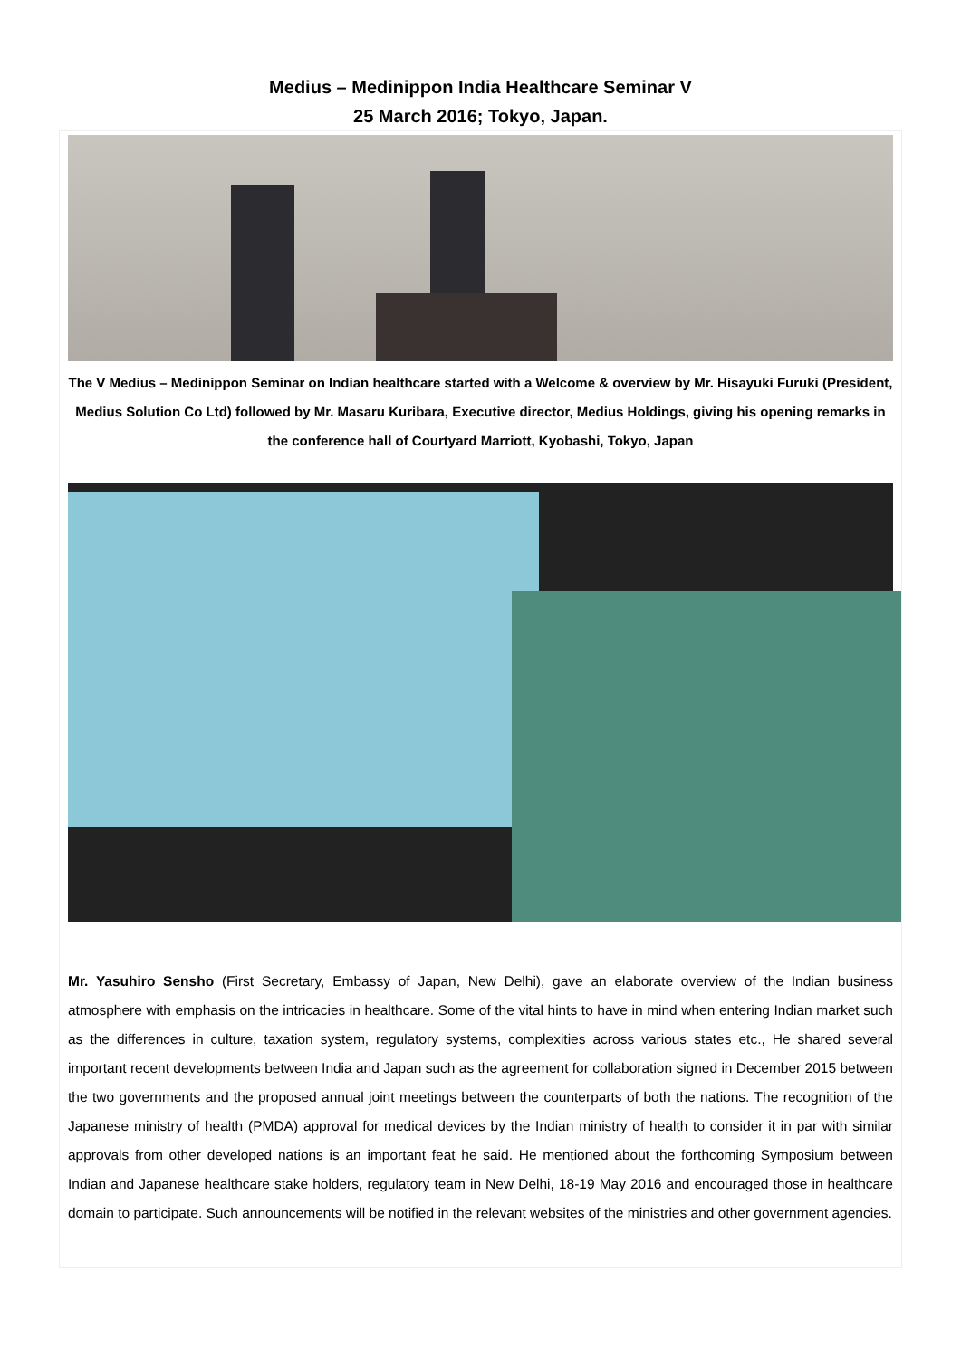Medius – Medinippon India Healthcare Seminar V
25 March 2016; Tokyo, Japan.
The V Medius – Medinippon Seminar on Indian healthcare started with a Welcome & overview by Mr. Hisayuki Furuki (President, Medius Solution Co Ltd) followed by Mr. Masaru Kuribara, Executive director, Medius Holdings, giving his opening remarks in the conference hall of Courtyard Marriott, Kyobashi, Tokyo, Japan
Mr. Yasuhiro Sensho (First Secretary, Embassy of Japan, New Delhi), gave an elaborate overview of the Indian business atmosphere with emphasis on the intricacies in healthcare. Some of the vital hints to have in mind when entering Indian market such as the differences in culture, taxation system, regulatory systems, complexities across various states etc., He shared several important recent developments between India and Japan such as the agreement for collaboration signed in December 2015 between the two governments and the proposed annual joint meetings between the counterparts of both the nations. The recognition of the Japanese ministry of health (PMDA) approval for medical devices by the Indian ministry of health to consider it in par with similar approvals from other developed nations is an important feat he said. He mentioned about the forthcoming Symposium between Indian and Japanese healthcare stake holders, regulatory team in New Delhi, 18-19 May 2016 and encouraged those in healthcare domain to participate. Such announcements will be notified in the relevant websites of the ministries and other government agencies.